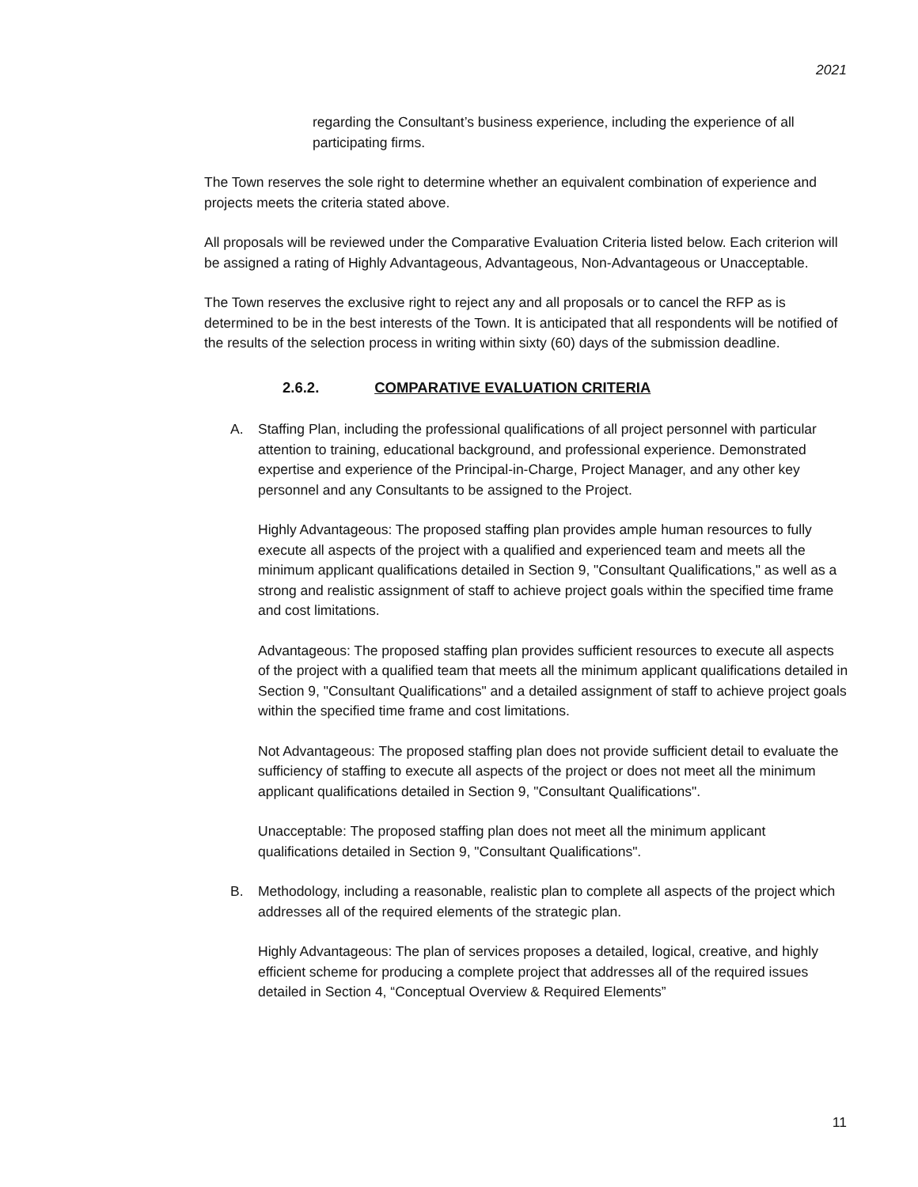2021
regarding the Consultant’s business experience, including the experience of all participating firms.
The Town reserves the sole right to determine whether an equivalent combination of experience and projects meets the criteria stated above.
All proposals will be reviewed under the Comparative Evaluation Criteria listed below. Each criterion will be assigned a rating of Highly Advantageous, Advantageous, Non-Advantageous or Unacceptable.
The Town reserves the exclusive right to reject any and all proposals or to cancel the RFP as is determined to be in the best interests of the Town. It is anticipated that all respondents will be notified of the results of the selection process in writing within sixty (60) days of the submission deadline.
2.6.2. COMPARATIVE EVALUATION CRITERIA
A. Staffing Plan, including the professional qualifications of all project personnel with particular attention to training, educational background, and professional experience. Demonstrated expertise and experience of the Principal-in-Charge, Project Manager, and any other key personnel and any Consultants to be assigned to the Project.
Highly Advantageous: The proposed staffing plan provides ample human resources to fully execute all aspects of the project with a qualified and experienced team and meets all the minimum applicant qualifications detailed in Section 9, "Consultant Qualifications," as well as a strong and realistic assignment of staff to achieve project goals within the specified time frame and cost limitations.
Advantageous: The proposed staffing plan provides sufficient resources to execute all aspects of the project with a qualified team that meets all the minimum applicant qualifications detailed in Section 9, "Consultant Qualifications" and a detailed assignment of staff to achieve project goals within the specified time frame and cost limitations.
Not Advantageous: The proposed staffing plan does not provide sufficient detail to evaluate the sufficiency of staffing to execute all aspects of the project or does not meet all the minimum applicant qualifications detailed in Section 9, "Consultant Qualifications".
Unacceptable: The proposed staffing plan does not meet all the minimum applicant qualifications detailed in Section 9, "Consultant Qualifications".
B. Methodology, including a reasonable, realistic plan to complete all aspects of the project which addresses all of the required elements of the strategic plan.
Highly Advantageous: The plan of services proposes a detailed, logical, creative, and highly efficient scheme for producing a complete project that addresses all of the required issues detailed in Section 4, “Conceptual Overview & Required Elements”
11